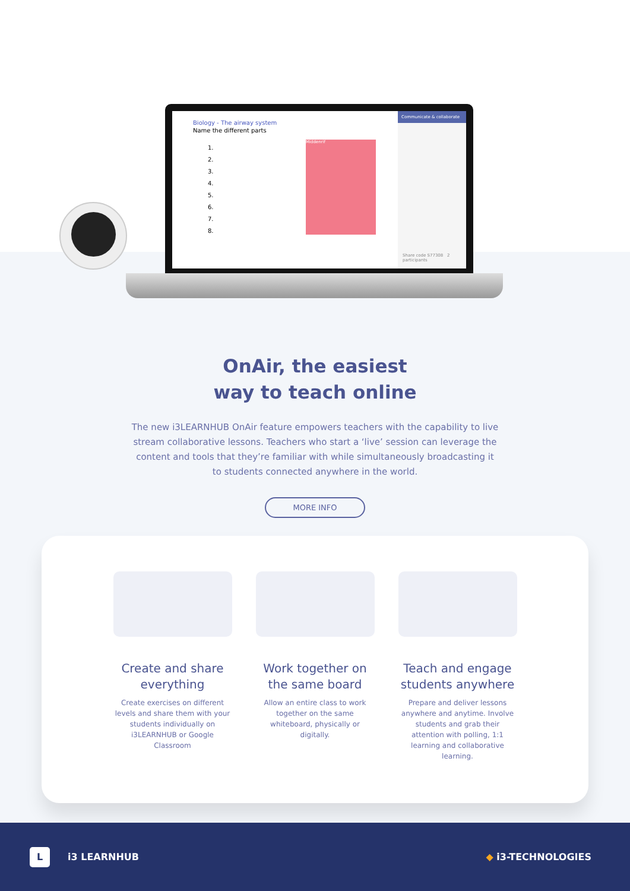Biology - The airway system
Name the different parts
1.
2.
3.
4.
5.
6.
7.
8.
Communicate & collaborate
Share code S77308 2 participants
Middenrif
OnAir, the easiest
way to teach online
The new i3LEARNHUB OnAir feature empowers teachers with the capability to live stream collaborative lessons. Teachers who start a ‘live’ session can leverage the content and tools that they’re familiar with while simultaneously broadcasting it to students connected anywhere in the world.
MORE INFO
Create and share everything
Create exercises on different levels and share them with your students individually on i3LEARNHUB or Google Classroom
Work together on the same board
Allow an entire class to work together on the same whiteboard, physically or digitally.
Teach and engage students anywhere
Prepare and deliver lessons anywhere and anytime. Involve students and grab their attention with polling, 1:1 learning and collaborative learning.
Li3 LEARNHUB ◆ i3-TECHNOLOGIES